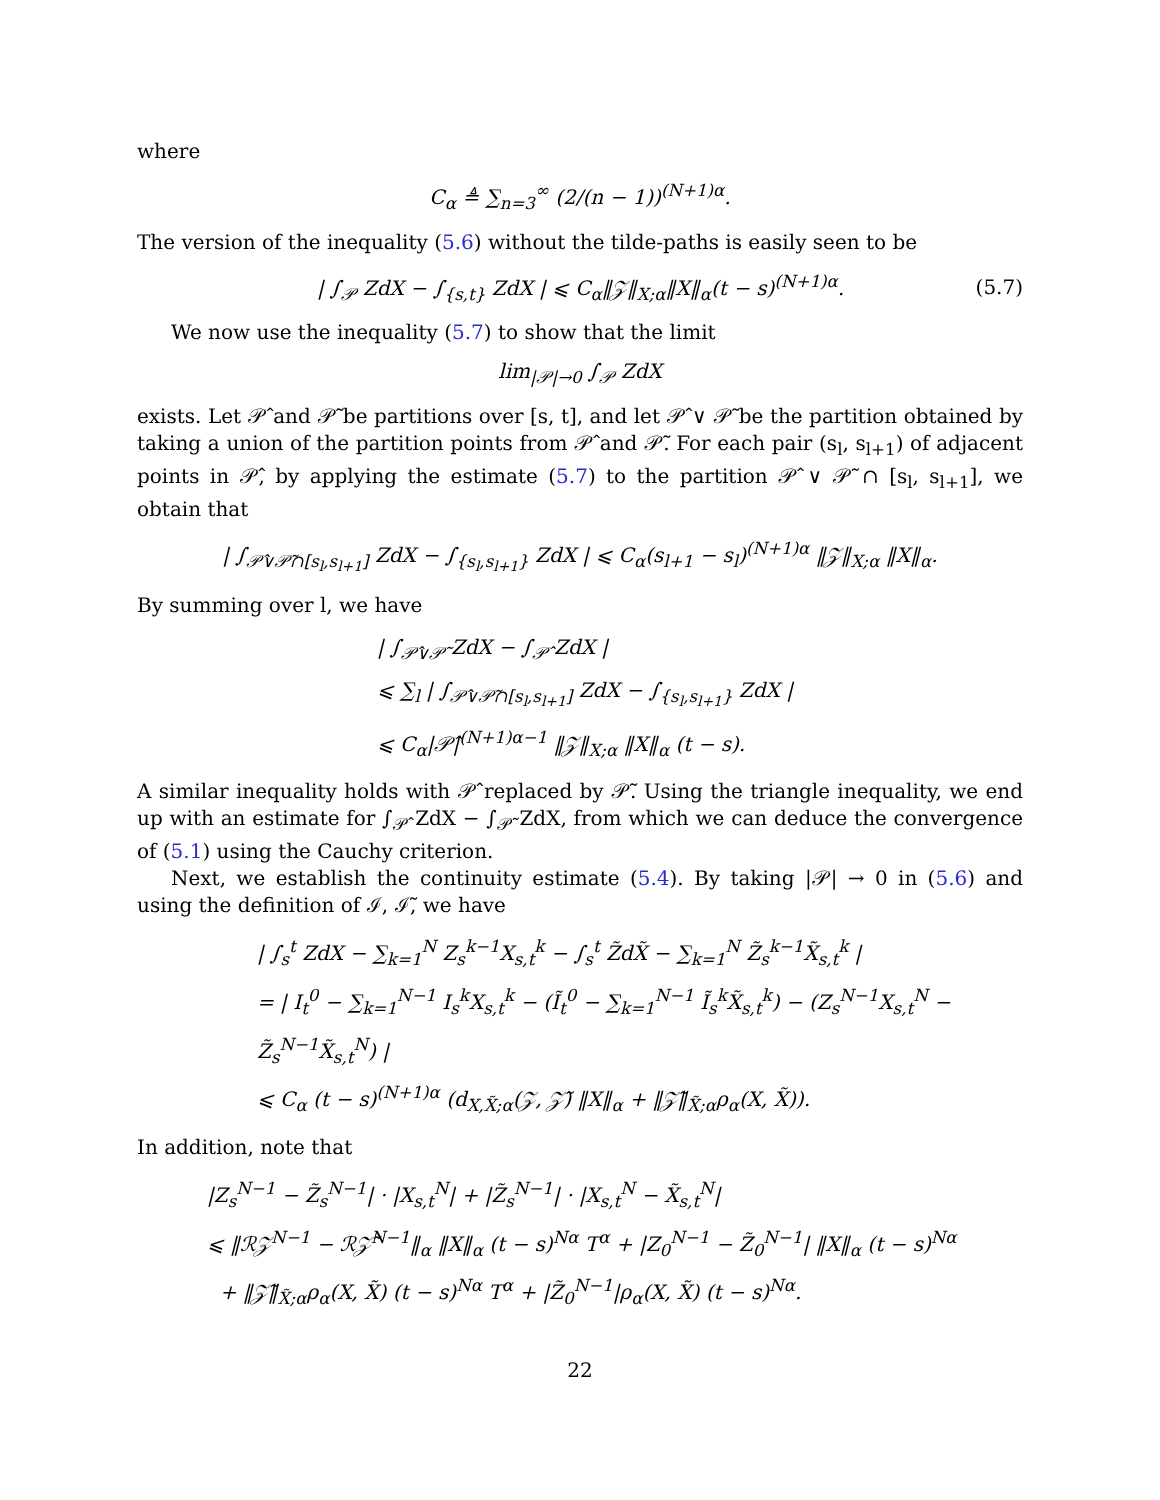where
C<sub>α</sub> ≜ ∑<sub>n=3</sub><sup>∞</sup> (2/(n − 1))<sup>(N+1)α</sup>.
The version of the inequality (5.6) without the tilde-paths is easily seen to be
| ∫<sub>𝒫</sub> ZdX − ∫<sub>{s,t}</sub> ZdX | ⩽ C<sub>α</sub>‖𝒵‖<sub>X;α</sub>‖X‖<sub>α</sub>(t − s)<sup>(N+1)α</sup>. (5.7)
We now use the inequality (5.7) to show that the limit
lim<sub>|𝒫|→0</sub> ∫<sub>𝒫</sub> ZdX
exists. Let 𝒫̂ and 𝒫̃ be partitions over [s, t], and let 𝒫̂ ∨ 𝒫̃ be the partition obtained by taking a union of the partition points from 𝒫̂ and 𝒫̃. For each pair (s<sub>l</sub>, s<sub>l+1</sub>) of adjacent points in 𝒫̂, by applying the estimate (5.7) to the partition 𝒫̂ ∨ 𝒫̃ ∩ [s<sub>l</sub>, s<sub>l+1</sub>], we obtain that
| ∫<sub>𝒫̂∨𝒫̃∩[s<sub>l</sub>,s<sub>l+1</sub>]</sub> ZdX − ∫<sub>{s<sub>l</sub>,s<sub>l+1</sub>}</sub> ZdX | ⩽ C<sub>α</sub>(s<sub>l+1</sub> − s<sub>l</sub>)<sup>(N+1)α</sup> ‖𝒵‖<sub>X;α</sub> ‖X‖<sub>α</sub>.
By summing over l, we have
| ∫<sub>𝒫̂∨𝒫̃</sub> ZdX − ∫<sub>𝒫̂</sub> ZdX |
⩽ ∑<sub>l</sub> | ∫<sub>𝒫̂∨𝒫̃∩[s<sub>l</sub>,s<sub>l+1</sub>]</sub> ZdX − ∫<sub>{s<sub>l</sub>,s<sub>l+1</sub>}</sub> ZdX |
⩽ C<sub>α</sub>|𝒫̂|<sup>(N+1)α−1</sup> ‖𝒵‖<sub>X;α</sub> ‖X‖<sub>α</sub> (t − s).
A similar inequality holds with 𝒫̂ replaced by 𝒫̃. Using the triangle inequality, we end up with an estimate for ∫<sub>𝒫̂</sub> ZdX − ∫<sub>𝒫̃</sub> ZdX, from which we can deduce the convergence of (5.1) using the Cauchy criterion.
Next, we establish the continuity estimate (5.4). By taking |𝒫| → 0 in (5.6) and using the definition of ℐ, ℐ̃, we have
| ∫<sub>s</sub><sup>t</sup> ZdX − ∑<sub>k=1</sub><sup>N</sup> Z<sub>s</sub><sup>k−1</sup>X<sub>s,t</sub><sup>k</sup> − ∫<sub>s</sub><sup>t</sup> Z̃dX̃ − ∑<sub>k=1</sub><sup>N</sup> Z̃<sub>s</sub><sup>k−1</sup>X̃<sub>s,t</sub><sup>k</sup> |
= | I<sub>t</sub><sup>0</sup> − ∑<sub>k=1</sub><sup>N−1</sup> I<sub>s</sub><sup>k</sup>X<sub>s,t</sub><sup>k</sup> − (Ĩ<sub>t</sub><sup>0</sup> − ∑<sub>k=1</sub><sup>N−1</sup> Ĩ<sub>s</sub><sup>k</sup>X̃<sub>s,t</sub><sup>k</sup>) − (Z<sub>s</sub><sup>N−1</sup>X<sub>s,t</sub><sup>N</sup> − Z̃<sub>s</sub><sup>N−1</sup>X̃<sub>s,t</sub><sup>N</sup>) |
⩽ C<sub>α</sub> (t − s)<sup>(N+1)α</sup> (d<sub>X,X̃;α</sub>(𝒵, 𝒵̃) ‖X‖<sub>α</sub> + ‖𝒵̃‖<sub>X̃;α</sub>ρ<sub>α</sub>(X, X̃)).
In addition, note that
|Z<sub>s</sub><sup>N−1</sup> − Z̃<sub>s</sub><sup>N−1</sup>| · |X<sub>s,t</sub><sup>N</sup>| + |Z̃<sub>s</sub><sup>N−1</sup>| · |X<sub>s,t</sub><sup>N</sup> − X̃<sub>s,t</sub><sup>N</sup>|
⩽ ‖ℛ𝒵<sup>N−1</sup> − ℛ𝒵̃<sup>N−1</sup>‖<sub>α</sub> ‖X‖<sub>α</sub> (t − s)<sup>Nα</sup> T<sup>α</sup> + |Z<sub>0</sub><sup>N−1</sup> − Z̃<sub>0</sub><sup>N−1</sup>| ‖X‖<sub>α</sub> (t − s)<sup>Nα</sup>
+ ‖𝒵̃‖<sub>X̃;α</sub>ρ<sub>α</sub>(X, X̃) (t − s)<sup>Nα</sup> T<sup>α</sup> + |Z̃<sub>0</sub><sup>N−1</sup>|ρ<sub>α</sub>(X, X̃) (t − s)<sup>Nα</sup>.
22